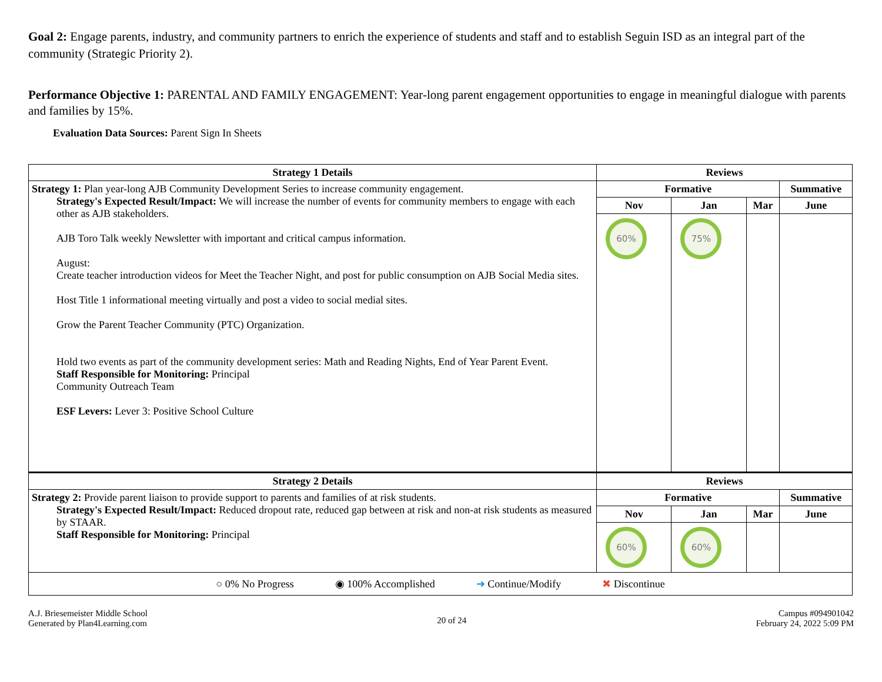Goal 2: Engage parents, industry, and community partners to enrich the experience of students and staff and to establish Seguin ISD as an integral part of the community (Strategic Priority 2).
Performance Objective 1: PARENTAL AND FAMILY ENGAGEMENT: Year-long parent engagement opportunities to engage in meaningful dialogue with parents and families by 15%.
Evaluation Data Sources: Parent Sign In Sheets
| Strategy 1 Details | Reviews | | | |
| --- | --- | --- | --- | --- |
| Strategy 1: Plan year-long AJB Community Development Series to increase community engagement. Strategy's Expected Result/Impact: We will increase the number of events for community members to engage with each other as AJB stakeholders. AJB Toro Talk weekly Newsletter with important and critical campus information. August: Create teacher introduction videos for Meet the Teacher Night, and post for public consumption on AJB Social Media sites. Host Title 1 informational meeting virtually and post a video to social medial sites. Grow the Parent Teacher Community (PTC) Organization. Hold two events as part of the community development series: Math and Reading Nights, End of Year Parent Event. Staff Responsible for Monitoring: Principal Community Outreach Team ESF Levers: Lever 3: Positive School Culture | Formative | | | Summative |
| | Nov | Jan | Mar | June |
| | 60% | 75% | | |
| Strategy 2 Details | Reviews | | | |
| Strategy 2: Provide parent liaison to provide support to parents and families of at risk students. Strategy's Expected Result/Impact: Reduced dropout rate, reduced gap between at risk and non-at risk students as measured by STAAR. Staff Responsible for Monitoring: Principal | Formative | | | Summative |
| | Nov | Jan | Mar | June |
| | 60% | 60% | | |
| ○ 0% No Progress ◉ 100% Accomplished ➜ Continue/Modify ✖ Discontinue | | | | |
A.J. Briesemeister Middle School
Generated by Plan4Learning.com
20 of 24
Campus #094901042
February 24, 2022 5:09 PM